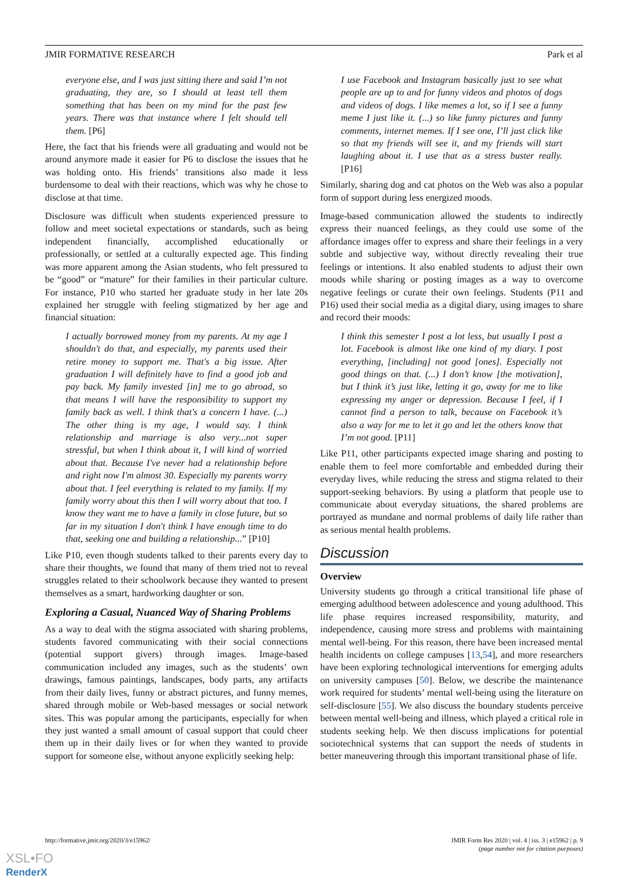JMIR FORMATIVE RESEARCH Park et al
everyone else, and I was just sitting there and said I’m not graduating, they are, so I should at least tell them something that has been on my mind for the past few years. There was that instance where I felt should tell them. [P6]
Here, the fact that his friends were all graduating and would not be around anymore made it easier for P6 to disclose the issues that he was holding onto. His friends’ transitions also made it less burdensome to deal with their reactions, which was why he chose to disclose at that time.
Disclosure was difficult when students experienced pressure to follow and meet societal expectations or standards, such as being independent financially, accomplished educationally or professionally, or settled at a culturally expected age. This finding was more apparent among the Asian students, who felt pressured to be “good” or “mature” for their families in their particular culture. For instance, P10 who started her graduate study in her late 20s explained her struggle with feeling stigmatized by her age and financial situation:
I actually borrowed money from my parents. At my age I shouldn't do that, and especially, my parents used their retire money to support me. That's a big issue. After graduation I will definitely have to find a good job and pay back. My family invested [in] me to go abroad, so that means I will have the responsibility to support my family back as well. I think that's a concern I have. (...) The other thing is my age, I would say. I think relationship and marriage is also very...not super stressful, but when I think about it, I will kind of worried about that. Because I've never had a relationship before and right now I'm almost 30. Especially my parents worry about that. I feel everything is related to my family. If my family worry about this then I will worry about that too. I know they want me to have a family in close future, but so far in my situation I don't think I have enough time to do that, seeking one and building a relationship...” [P10]
Like P10, even though students talked to their parents every day to share their thoughts, we found that many of them tried not to reveal struggles related to their schoolwork because they wanted to present themselves as a smart, hardworking daughter or son.
Exploring a Casual, Nuanced Way of Sharing Problems
As a way to deal with the stigma associated with sharing problems, students favored communicating with their social connections (potential support givers) through images. Image-based communication included any images, such as the students’ own drawings, famous paintings, landscapes, body parts, any artifacts from their daily lives, funny or abstract pictures, and funny memes, shared through mobile or Web-based messages or social network sites. This was popular among the participants, especially for when they just wanted a small amount of casual support that could cheer them up in their daily lives or for when they wanted to provide support for someone else, without anyone explicitly seeking help:
I use Facebook and Instagram basically just to see what people are up to and for funny videos and photos of dogs and videos of dogs. I like memes a lot, so if I see a funny meme I just like it. (...) so like funny pictures and funny comments, internet memes. If I see one, I’ll just click like so that my friends will see it, and my friends will start laughing about it. I use that as a stress buster really. [P16]
Similarly, sharing dog and cat photos on the Web was also a popular form of support during less energized moods.
Image-based communication allowed the students to indirectly express their nuanced feelings, as they could use some of the affordance images offer to express and share their feelings in a very subtle and subjective way, without directly revealing their true feelings or intentions. It also enabled students to adjust their own moods while sharing or posting images as a way to overcome negative feelings or curate their own feelings. Students (P11 and P16) used their social media as a digital diary, using images to share and record their moods:
I think this semester I post a lot less, but usually I post a lot. Facebook is almost like one kind of my diary. I post everything, [including] not good [ones]. Especially not good things on that. (...) I don’t know [the motivation], but I think it’s just like, letting it go, away for me to like expressing my anger or depression. Because I feel, if I cannot find a person to talk, because on Facebook it’s also a way for me to let it go and let the others know that I’m not good. [P11]
Like P11, other participants expected image sharing and posting to enable them to feel more comfortable and embedded during their everyday lives, while reducing the stress and stigma related to their support-seeking behaviors. By using a platform that people use to communicate about everyday situations, the shared problems are portrayed as mundane and normal problems of daily life rather than as serious mental health problems.
Discussion
Overview
University students go through a critical transitional life phase of emerging adulthood between adolescence and young adulthood. This life phase requires increased responsibility, maturity, and independence, causing more stress and problems with maintaining mental well-being. For this reason, there have been increased mental health incidents on college campuses [13,54], and more researchers have been exploring technological interventions for emerging adults on university campuses [50]. Below, we describe the maintenance work required for students’ mental well-being using the literature on self-disclosure [55]. We also discuss the boundary students perceive between mental well-being and illness, which played a critical role in students seeking help. We then discuss implications for potential sociotechnical systems that can support the needs of students in better maneuvering through this important transitional phase of life.
http://formative.jmir.org/2020/3/e15962/ JMIR Form Res 2020 | vol. 4 | iss. 3 | e15962 | p. 9
(page number not for citation purposes)
XSL•FO
RenderX